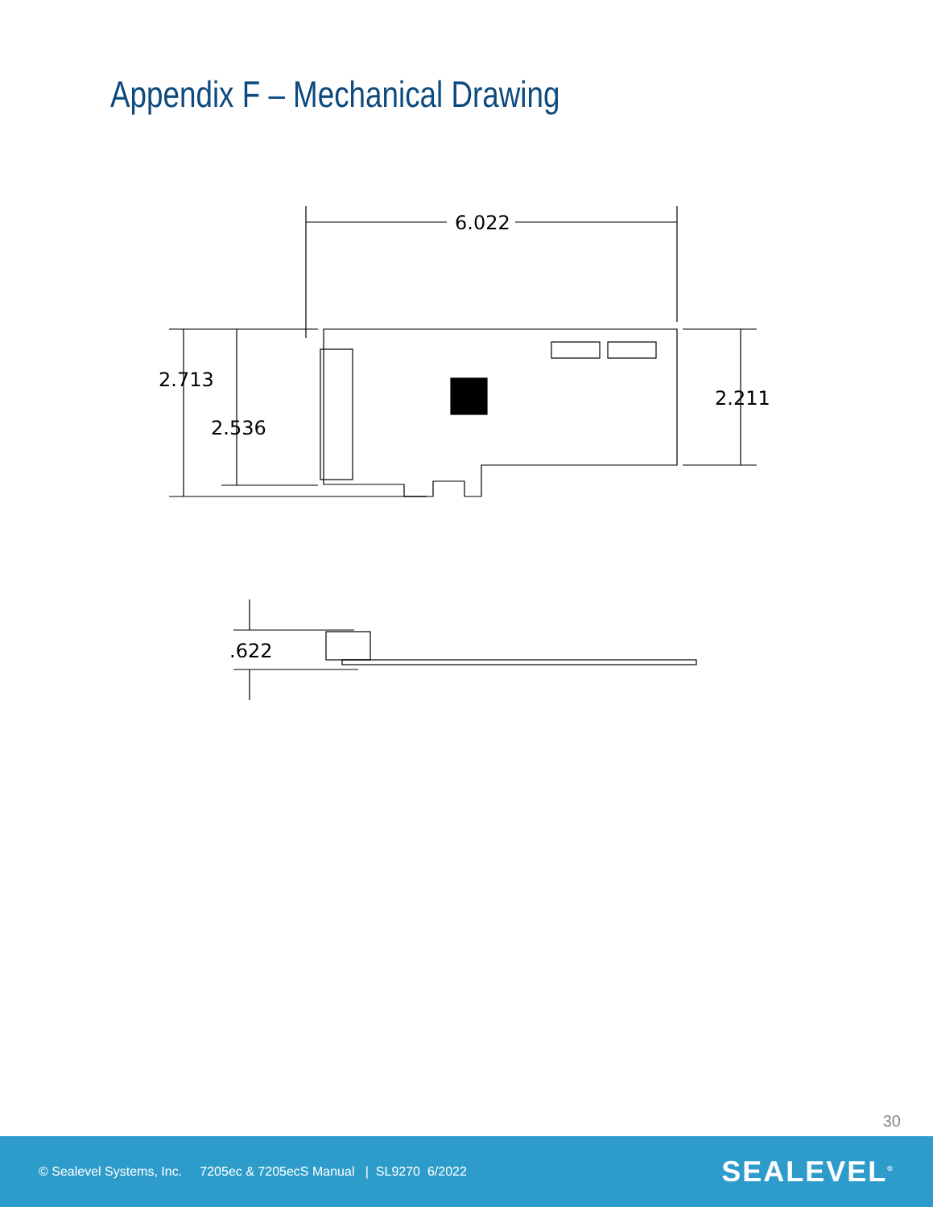Appendix F – Mechanical Drawing
6.022
2.713
2.536
2.211
.622
30
© Sealevel Systems, Inc. 7205ec & 7205ecS Manual | SL9270 6/2022 SEALEVEL<sup>®</sup>